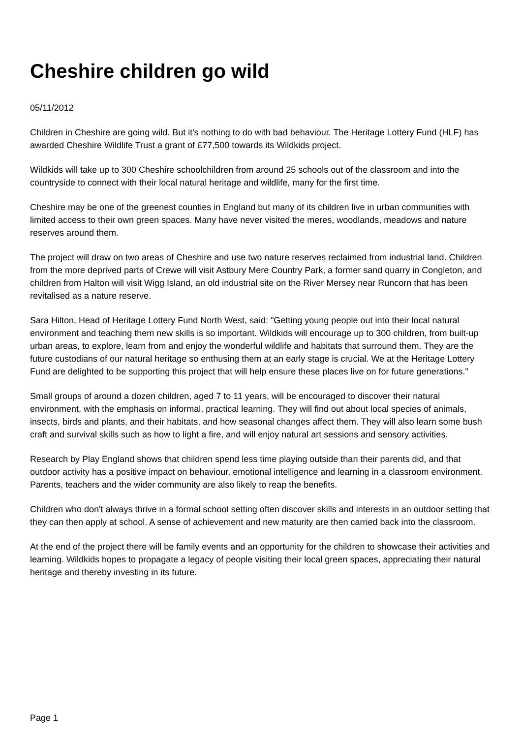Cheshire children go wild
05/11/2012
Children in Cheshire are going wild. But it's nothing to do with bad behaviour. The Heritage Lottery Fund (HLF) has awarded Cheshire Wildlife Trust a grant of £77,500 towards its Wildkids project.
Wildkids will take up to 300 Cheshire schoolchildren from around 25 schools out of the classroom and into the countryside to connect with their local natural heritage and wildlife, many for the first time.
Cheshire may be one of the greenest counties in England but many of its children live in urban communities with limited access to their own green spaces. Many have never visited the meres, woodlands, meadows and nature reserves around them.
The project will draw on two areas of Cheshire and use two nature reserves reclaimed from industrial land. Children from the more deprived parts of Crewe will visit Astbury Mere Country Park, a former sand quarry in Congleton, and children from Halton will visit Wigg Island, an old industrial site on the River Mersey near Runcorn that has been revitalised as a nature reserve.
Sara Hilton, Head of Heritage Lottery Fund North West, said: "Getting young people out into their local natural environment and teaching them new skills is so important. Wildkids will encourage up to 300 children, from built-up urban areas, to explore, learn from and enjoy the wonderful wildlife and habitats that surround them. They are the future custodians of our natural heritage so enthusing them at an early stage is crucial. We at the Heritage Lottery Fund are delighted to be supporting this project that will help ensure these places live on for future generations."
Small groups of around a dozen children, aged 7 to 11 years, will be encouraged to discover their natural environment, with the emphasis on informal, practical learning. They will find out about local species of animals, insects, birds and plants, and their habitats, and how seasonal changes affect them. They will also learn some bush craft and survival skills such as how to light a fire, and will enjoy natural art sessions and sensory activities.
Research by Play England shows that children spend less time playing outside than their parents did, and that outdoor activity has a positive impact on behaviour, emotional intelligence and learning in a classroom environment. Parents, teachers and the wider community are also likely to reap the benefits.
Children who don't always thrive in a formal school setting often discover skills and interests in an outdoor setting that they can then apply at school. A sense of achievement and new maturity are then carried back into the classroom.
At the end of the project there will be family events and an opportunity for the children to showcase their activities and learning. Wildkids hopes to propagate a legacy of people visiting their local green spaces, appreciating their natural heritage and thereby investing in its future.
Page 1